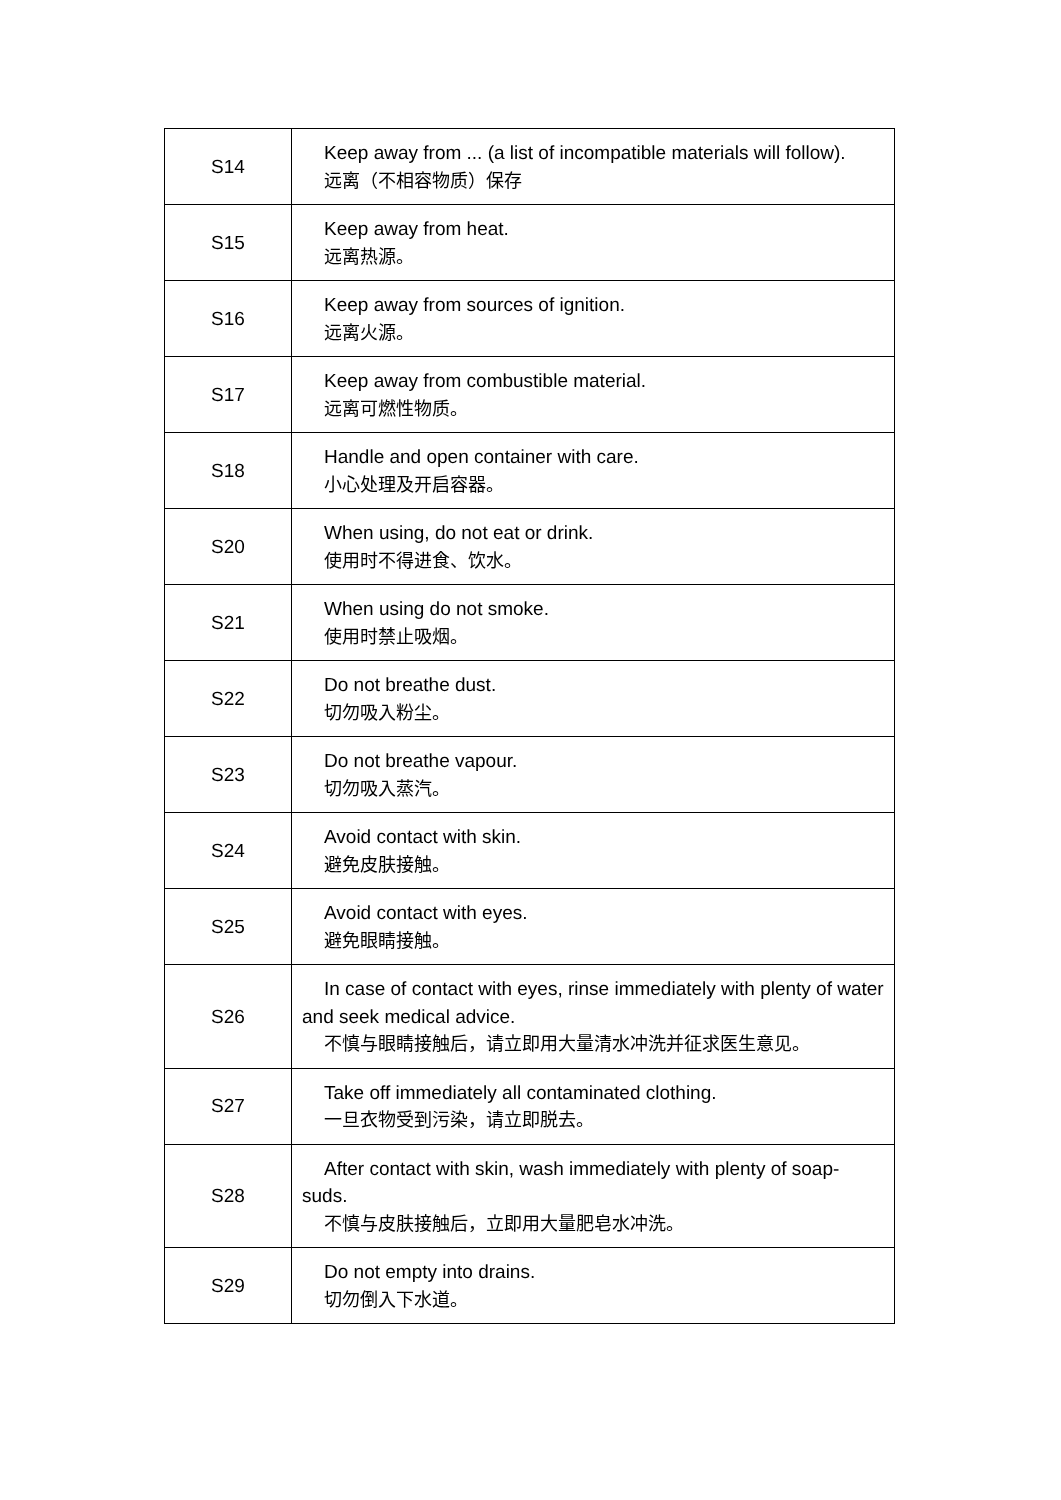| S14 | Keep away from ... (a list of incompatible materials will follow). 远离（不相容物质）保存 |
| S15 | Keep away from heat. 远离热源。 |
| S16 | Keep away from sources of ignition. 远离火源。 |
| S17 | Keep away from combustible material. 远离可燃性物质。 |
| S18 | Handle and open container with care. 小心处理及开启容器。 |
| S20 | When using, do not eat or drink. 使用时不得进食、饮水。 |
| S21 | When using do not smoke. 使用时禁止吸烟。 |
| S22 | Do not breathe dust. 切勿吸入粉尘。 |
| S23 | Do not breathe vapour. 切勿吸入蒸汽。 |
| S24 | Avoid contact with skin. 避免皮肤接触。 |
| S25 | Avoid contact with eyes. 避免眼睛接触。 |
| S26 | In case of contact with eyes, rinse immediately with plenty of water and seek medical advice. 不慎与眼睛接触后，请立即用大量清水冲洗并征求医生意见。 |
| S27 | Take off immediately all contaminated clothing. 一旦衣物受到污染，请立即脱去。 |
| S28 | After contact with skin, wash immediately with plenty of soap-suds. 不慎与皮肤接触后，立即用大量肥皂水冲洗。 |
| S29 | Do not empty into drains. 切勿倒入下水道。 |